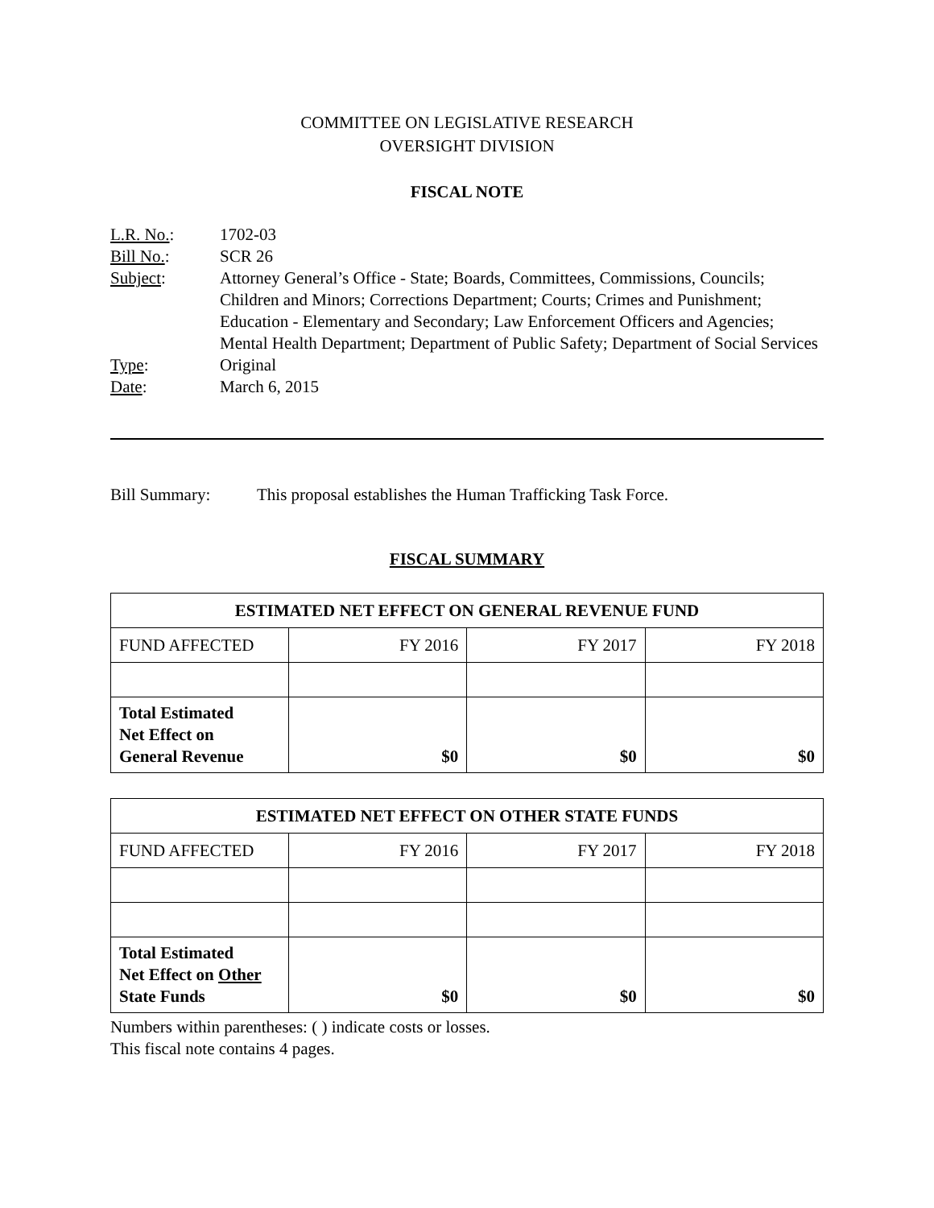COMMITTEE ON LEGISLATIVE RESEARCH
OVERSIGHT DIVISION
FISCAL NOTE
| L.R. No. : | 1702-03 |
| Bill No. : | SCR 26 |
| Subject : | Attorney General’s Office - State; Boards, Committees, Commissions, Councils; Children and Minors; Corrections Department; Courts; Crimes and Punishment; Education - Elementary and Secondary; Law Enforcement Officers and Agencies; Mental Health Department; Department of Public Safety; Department of Social Services |
| Type : | Original |
| Date : | March 6, 2015 |
Bill Summary: This proposal establishes the Human Trafficking Task Force.
FISCAL SUMMARY
| ESTIMATED NET EFFECT ON GENERAL REVENUE FUND | | | |
| --- | --- | --- | --- |
| FUND AFFECTED | FY 2016 | FY 2017 | FY 2018 |
| Total Estimated Net Effect on General Revenue | $0 | $0 | $0 |
| ESTIMATED NET EFFECT ON OTHER STATE FUNDS | | | |
| --- | --- | --- | --- |
| FUND AFFECTED | FY 2016 | FY 2017 | FY 2018 |
| Total Estimated Net Effect on Other State Funds | $0 | $0 | $0 |
Numbers within parentheses: ( ) indicate costs or losses.
This fiscal note contains 4 pages.